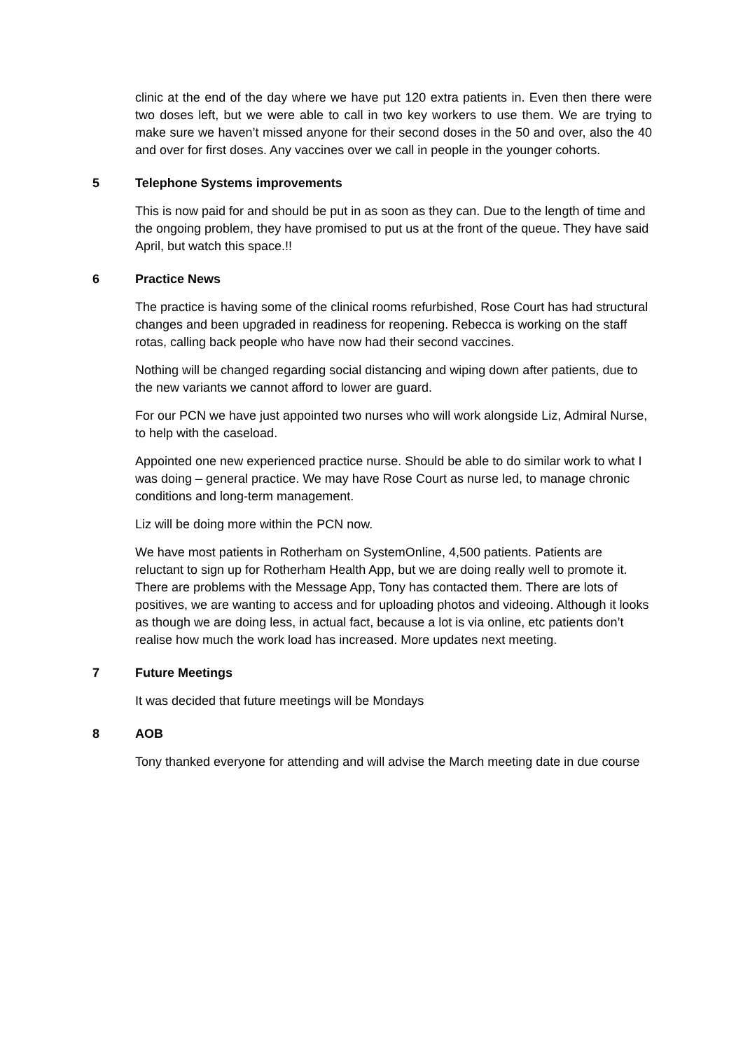clinic at the end of the day where we have put 120 extra patients in. Even then there were two doses left, but we were able to call in two key workers to use them. We are trying to make sure we haven’t missed anyone for their second doses in the 50 and over, also the 40 and over for first doses. Any vaccines over we call in people in the younger cohorts.
5 Telephone Systems improvements
This is now paid for and should be put in as soon as they can. Due to the length of time and the ongoing problem, they have promised to put us at the front of the queue. They have said April, but watch this space.!!
6 Practice News
The practice is having some of the clinical rooms refurbished, Rose Court has had structural changes and been upgraded in readiness for reopening. Rebecca is working on the staff rotas, calling back people who have now had their second vaccines.
Nothing will be changed regarding social distancing and wiping down after patients, due to the new variants we cannot afford to lower are guard.
For our PCN we have just appointed two nurses who will work alongside Liz, Admiral Nurse, to help with the caseload.
Appointed one new experienced practice nurse. Should be able to do similar work to what I was doing – general practice. We may have Rose Court as nurse led, to manage chronic conditions and long-term management.
Liz will be doing more within the PCN now.
We have most patients in Rotherham on SystemOnline, 4,500 patients. Patients are reluctant to sign up for Rotherham Health App, but we are doing really well to promote it. There are problems with the Message App, Tony has contacted them. There are lots of positives, we are wanting to access and for uploading photos and videoing. Although it looks as though we are doing less, in actual fact, because a lot is via online, etc patients don’t realise how much the work load has increased. More updates next meeting.
7 Future Meetings
It was decided that future meetings will be Mondays
8 AOB
Tony thanked everyone for attending and will advise the March meeting date in due course